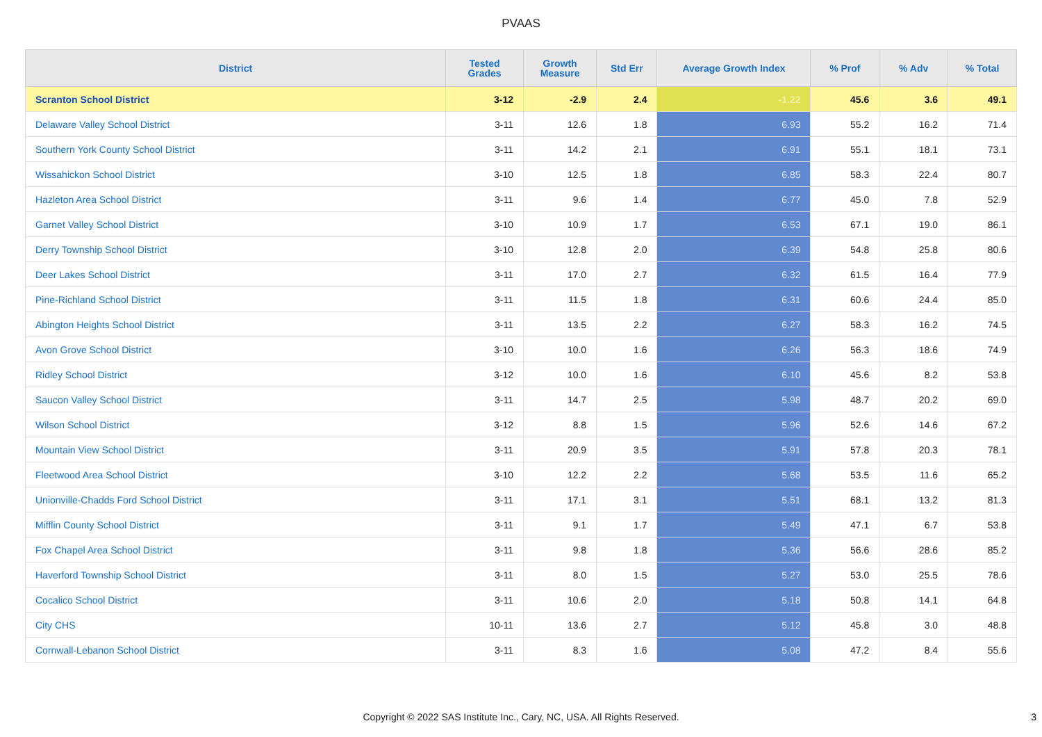PVAAS
| District | Tested Grades | Growth Measure | Std Err | Average Growth Index | % Prof | % Adv | % Total |
| --- | --- | --- | --- | --- | --- | --- | --- |
| Scranton School District | 3-12 | -2.9 | 2.4 | -1.22 | 45.6 | 3.6 | 49.1 |
| Delaware Valley School District | 3-11 | 12.6 | 1.8 | 6.93 | 55.2 | 16.2 | 71.4 |
| Southern York County School District | 3-11 | 14.2 | 2.1 | 6.91 | 55.1 | 18.1 | 73.1 |
| Wissahickon School District | 3-10 | 12.5 | 1.8 | 6.85 | 58.3 | 22.4 | 80.7 |
| Hazleton Area School District | 3-11 | 9.6 | 1.4 | 6.77 | 45.0 | 7.8 | 52.9 |
| Garnet Valley School District | 3-10 | 10.9 | 1.7 | 6.53 | 67.1 | 19.0 | 86.1 |
| Derry Township School District | 3-10 | 12.8 | 2.0 | 6.39 | 54.8 | 25.8 | 80.6 |
| Deer Lakes School District | 3-11 | 17.0 | 2.7 | 6.32 | 61.5 | 16.4 | 77.9 |
| Pine-Richland School District | 3-11 | 11.5 | 1.8 | 6.31 | 60.6 | 24.4 | 85.0 |
| Abington Heights School District | 3-11 | 13.5 | 2.2 | 6.27 | 58.3 | 16.2 | 74.5 |
| Avon Grove School District | 3-10 | 10.0 | 1.6 | 6.26 | 56.3 | 18.6 | 74.9 |
| Ridley School District | 3-12 | 10.0 | 1.6 | 6.10 | 45.6 | 8.2 | 53.8 |
| Saucon Valley School District | 3-11 | 14.7 | 2.5 | 5.98 | 48.7 | 20.2 | 69.0 |
| Wilson School District | 3-12 | 8.8 | 1.5 | 5.96 | 52.6 | 14.6 | 67.2 |
| Mountain View School District | 3-11 | 20.9 | 3.5 | 5.91 | 57.8 | 20.3 | 78.1 |
| Fleetwood Area School District | 3-10 | 12.2 | 2.2 | 5.68 | 53.5 | 11.6 | 65.2 |
| Unionville-Chadds Ford School District | 3-11 | 17.1 | 3.1 | 5.51 | 68.1 | 13.2 | 81.3 |
| Mifflin County School District | 3-11 | 9.1 | 1.7 | 5.49 | 47.1 | 6.7 | 53.8 |
| Fox Chapel Area School District | 3-11 | 9.8 | 1.8 | 5.36 | 56.6 | 28.6 | 85.2 |
| Haverford Township School District | 3-11 | 8.0 | 1.5 | 5.27 | 53.0 | 25.5 | 78.6 |
| Cocalico School District | 3-11 | 10.6 | 2.0 | 5.18 | 50.8 | 14.1 | 64.8 |
| City CHS | 10-11 | 13.6 | 2.7 | 5.12 | 45.8 | 3.0 | 48.8 |
| Cornwall-Lebanon School District | 3-11 | 8.3 | 1.6 | 5.08 | 47.2 | 8.4 | 55.6 |
Copyright © 2022 SAS Institute Inc., Cary, NC, USA. All Rights Reserved. 3